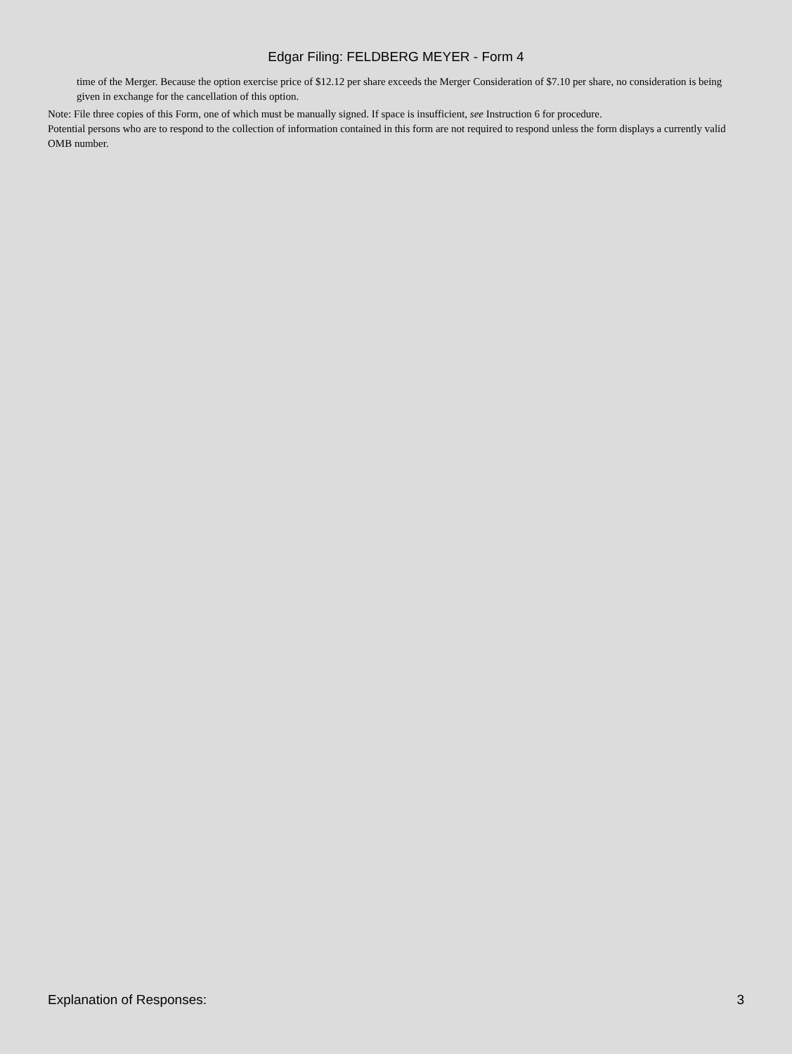Edgar Filing: FELDBERG MEYER - Form 4
time of the Merger. Because the option exercise price of $12.12 per share exceeds the Merger Consideration of $7.10 per share, no consideration is being given in exchange for the cancellation of this option.
Note: File three copies of this Form, one of which must be manually signed. If space is insufficient, see Instruction 6 for procedure.
Potential persons who are to respond to the collection of information contained in this form are not required to respond unless the form displays a currently valid OMB number.
Explanation of Responses: 3